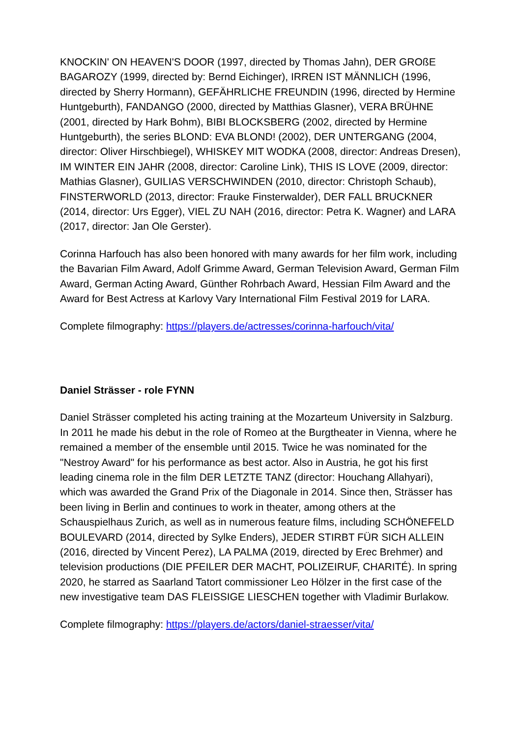KNOCKIN' ON HEAVEN'S DOOR (1997, directed by Thomas Jahn), DER GROßE BAGAROZY (1999, directed by: Bernd Eichinger), IRREN IST MÄNNLICH (1996, directed by Sherry Hormann), GEFÄHRLICHE FREUNDIN (1996, directed by Hermine Huntgeburth), FANDANGO (2000, directed by Matthias Glasner), VERA BRÜHNE (2001, directed by Hark Bohm), BIBI BLOCKSBERG (2002, directed by Hermine Huntgeburth), the series BLOND: EVA BLOND! (2002), DER UNTERGANG (2004, director: Oliver Hirschbiegel), WHISKEY MIT WODKA (2008, director: Andreas Dresen), IM WINTER EIN JAHR (2008, director: Caroline Link), THIS IS LOVE (2009, director: Mathias Glasner), GUILIAS VERSCHWINDEN (2010, director: Christoph Schaub), FINSTERWORLD (2013, director: Frauke Finsterwalder), DER FALL BRUCKNER (2014, director: Urs Egger), VIEL ZU NAH (2016, director: Petra K. Wagner) and LARA (2017, director: Jan Ole Gerster).
Corinna Harfouch has also been honored with many awards for her film work, including the Bavarian Film Award, Adolf Grimme Award, German Television Award, German Film Award, German Acting Award, Günther Rohrbach Award, Hessian Film Award and the Award for Best Actress at Karlovy Vary International Film Festival 2019 for LARA.
Complete filmography: https://players.de/actresses/corinna-harfouch/vita/
Daniel Strässer - role FYNN
Daniel Strässer completed his acting training at the Mozarteum University in Salzburg. In 2011 he made his debut in the role of Romeo at the Burgtheater in Vienna, where he remained a member of the ensemble until 2015. Twice he was nominated for the "Nestroy Award" for his performance as best actor. Also in Austria, he got his first leading cinema role in the film DER LETZTE TANZ (director: Houchang Allahyari), which was awarded the Grand Prix of the Diagonale in 2014. Since then, Strässer has been living in Berlin and continues to work in theater, among others at the Schauspielhaus Zurich, as well as in numerous feature films, including SCHÖNEFELD BOULEVARD (2014, directed by Sylke Enders), JEDER STIRBT FÜR SICH ALLEIN (2016, directed by Vincent Perez), LA PALMA (2019, directed by Erec Brehmer) and television productions (DIE PFEILER DER MACHT, POLIZEIRUF, CHARITÉ). In spring 2020, he starred as Saarland Tatort commissioner Leo Hölzer in the first case of the new investigative team DAS FLEISSIGE LIESCHEN together with Vladimir Burlakow.
Complete filmography: https://players.de/actors/daniel-straesser/vita/